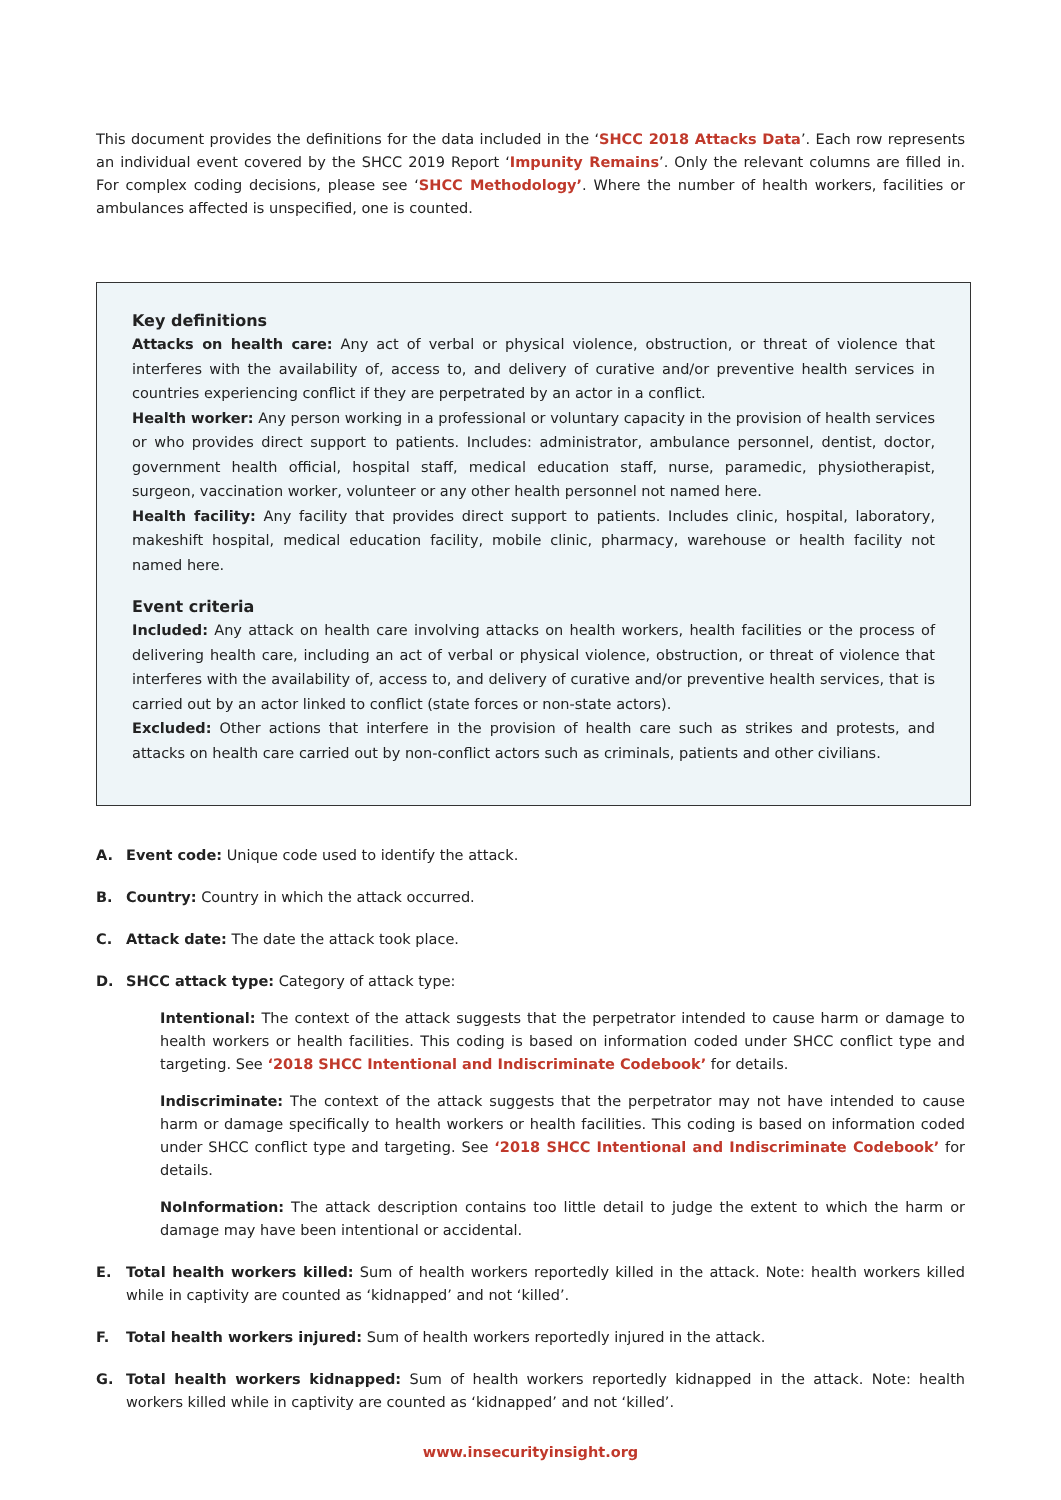This document provides the definitions for the data included in the ‘SHCC 2018 Attacks Data’. Each row represents an individual event covered by the SHCC 2019 Report ‘Impunity Remains’. Only the relevant columns are filled in. For complex coding decisions, please see ‘SHCC Methodology’. Where the number of health workers, facilities or ambulances affected is unspecified, one is counted.
Key definitions
Attacks on health care: Any act of verbal or physical violence, obstruction, or threat of violence that interferes with the availability of, access to, and delivery of curative and/or preventive health services in countries experiencing conflict if they are perpetrated by an actor in a conflict.
Health worker: Any person working in a professional or voluntary capacity in the provision of health services or who provides direct support to patients. Includes: administrator, ambulance personnel, dentist, doctor, government health official, hospital staff, medical education staff, nurse, paramedic, physiotherapist, surgeon, vaccination worker, volunteer or any other health personnel not named here.
Health facility: Any facility that provides direct support to patients. Includes clinic, hospital, laboratory, makeshift hospital, medical education facility, mobile clinic, pharmacy, warehouse or health facility not named here.
Event criteria
Included: Any attack on health care involving attacks on health workers, health facilities or the process of delivering health care, including an act of verbal or physical violence, obstruction, or threat of violence that interferes with the availability of, access to, and delivery of curative and/or preventive health services, that is carried out by an actor linked to conflict (state forces or non-state actors).
Excluded: Other actions that interfere in the provision of health care such as strikes and protests, and attacks on health care carried out by non-conflict actors such as criminals, patients and other civilians.
A.
Event code: Unique code used to identify the attack.
B.
Country: Country in which the attack occurred.
C.
Attack date: The date the attack took place.
D.
SHCC attack type: Category of attack type:
Intentional: The context of the attack suggests that the perpetrator intended to cause harm or damage to health workers or health facilities. This coding is based on information coded under SHCC conflict type and targeting. See ‘2018 SHCC Intentional and Indiscriminate Codebook’ for details.
Indiscriminate: The context of the attack suggests that the perpetrator may not have intended to cause harm or damage specifically to health workers or health facilities. This coding is based on information coded under SHCC conflict type and targeting. See ‘2018 SHCC Intentional and Indiscriminate Codebook’ for details.
NoInformation: The attack description contains too little detail to judge the extent to which the harm or damage may have been intentional or accidental.
E.
Total health workers killed: Sum of health workers reportedly killed in the attack. Note: health workers killed while in captivity are counted as ‘kidnapped’ and not ‘killed’.
F.
Total health workers injured: Sum of health workers reportedly injured in the attack.
G.
Total health workers kidnapped: Sum of health workers reportedly kidnapped in the attack. Note: health workers killed while in captivity are counted as ‘kidnapped’ and not ‘killed’.
www.insecurityinsight.org